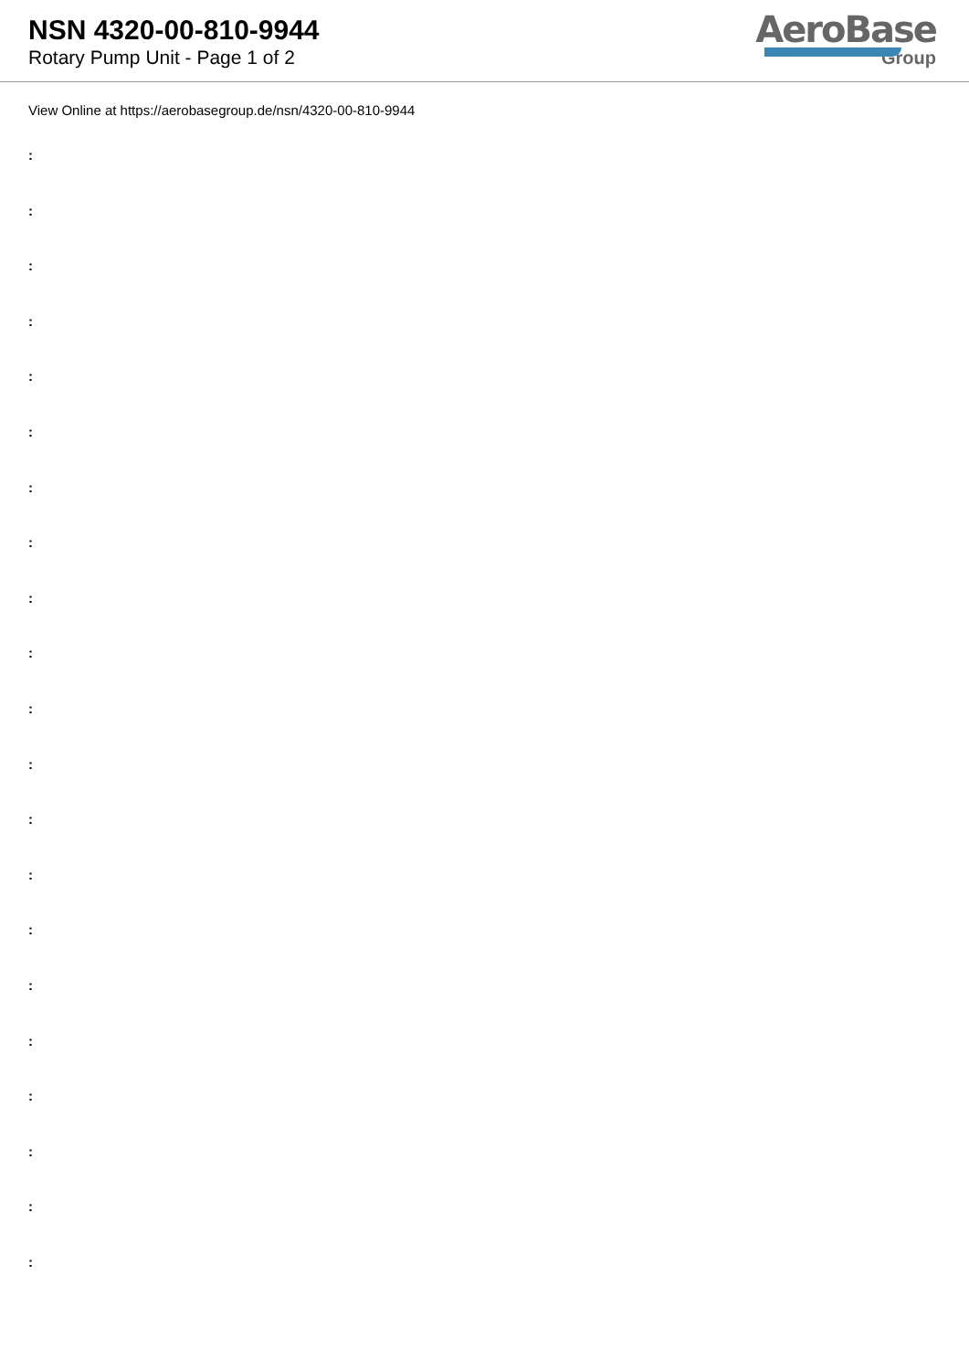NSN 4320-00-810-9944
Rotary Pump Unit - Page 1 of 2
AeroBase
Group
View Online at https://aerobasegroup.de/nsn/4320-00-810-9944
:
:
:
:
:
:
:
:
:
:
:
:
:
:
:
:
:
:
:
:
: